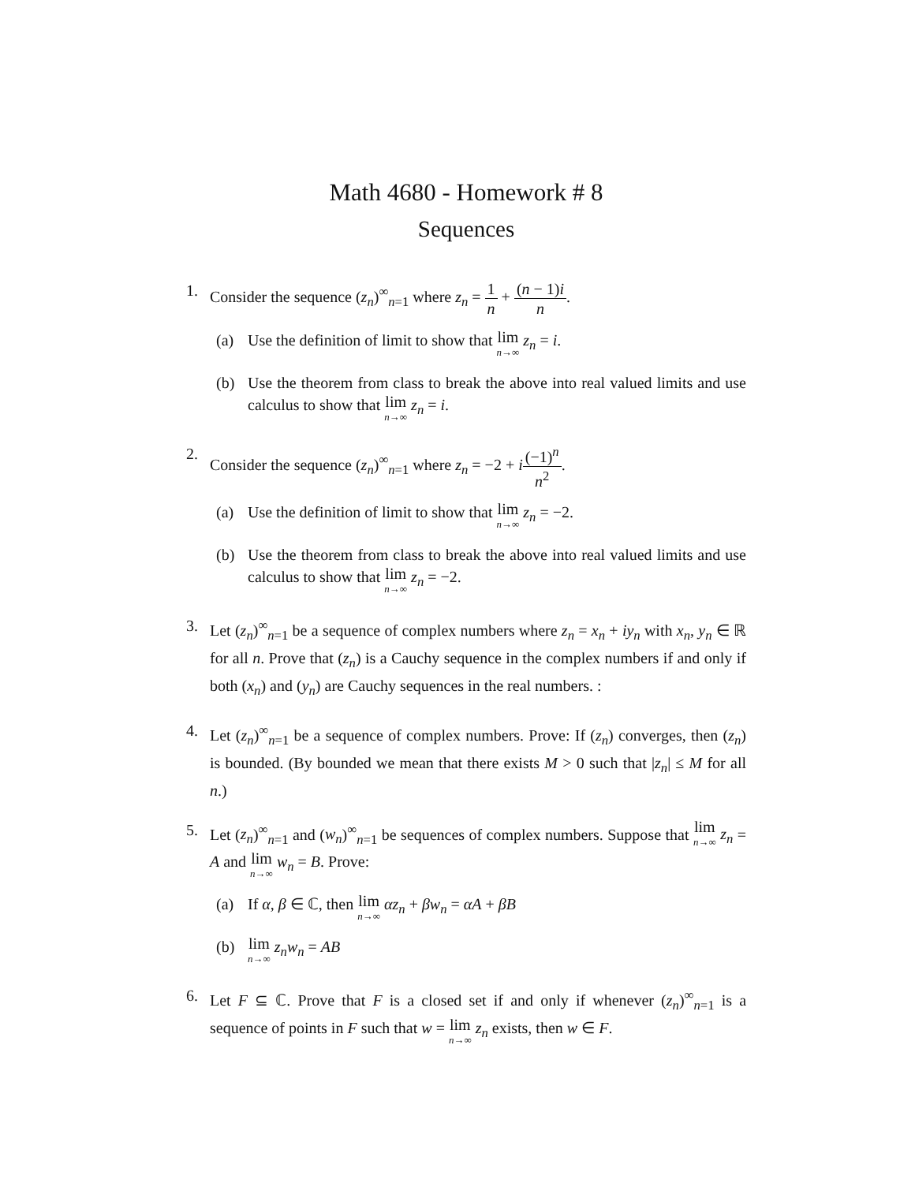Math 4680 - Homework # 8
Sequences
1. Consider the sequence (z<sub>n</sub>)<sup>∞</sup><sub>n=1</sub> where z<sub>n</sub> = 1 n + (n − 1)i n.
(a) Use the definition of limit to show that lim n→∞ z<sub>n</sub> = i.
(b) Use the theorem from class to break the above into real valued limits and use calculus to show that lim n→∞ z<sub>n</sub> = i.
2. Consider the sequence (z<sub>n</sub>)<sup>∞</sup><sub>n=1</sub> where z<sub>n</sub> = −2 + i(−1)<sup>n</sup> n<sup>2</sup>.
(a) Use the definition of limit to show that lim n→∞ z<sub>n</sub> = −2.
(b) Use the theorem from class to break the above into real valued limits and use calculus to show that lim n→∞ z<sub>n</sub> = −2.
3. Let (z<sub>n</sub>)<sup>∞</sup><sub>n=1</sub> be a sequence of complex numbers where z<sub>n</sub> = x<sub>n</sub> + iy<sub>n</sub> with x<sub>n</sub>, y<sub>n</sub> ∈ ℝ for all n. Prove that (z<sub>n</sub>) is a Cauchy sequence in the complex numbers if and only if both (x<sub>n</sub>) and (y<sub>n</sub>) are Cauchy sequences in the real numbers. :
4. Let (z<sub>n</sub>)<sup>∞</sup><sub>n=1</sub> be a sequence of complex numbers. Prove: If (z<sub>n</sub>) converges, then (z<sub>n</sub>) is bounded. (By bounded we mean that there exists M > 0 such that |z<sub>n</sub>| ≤ M for all n.)
5. Let (z<sub>n</sub>)<sup>∞</sup><sub>n=1</sub> and (w<sub>n</sub>)<sup>∞</sup><sub>n=1</sub> be sequences of complex numbers. Suppose that lim n→∞ z<sub>n</sub> = A and lim n→∞ w<sub>n</sub> = B. Prove:
(a) If α, β ∈ ℂ, then lim n→∞ αz<sub>n</sub> + βw<sub>n</sub> = αA + βB
(b)
lim n→∞ z<sub>n</sub>w<sub>n</sub> = AB
6. Let F ⊆ ℂ. Prove that F is a closed set if and only if whenever (z<sub>n</sub>)<sup>∞</sup><sub>n=1</sub> is a sequence of points in F such that w = lim n→∞ z<sub>n</sub> exists, then w ∈ F.